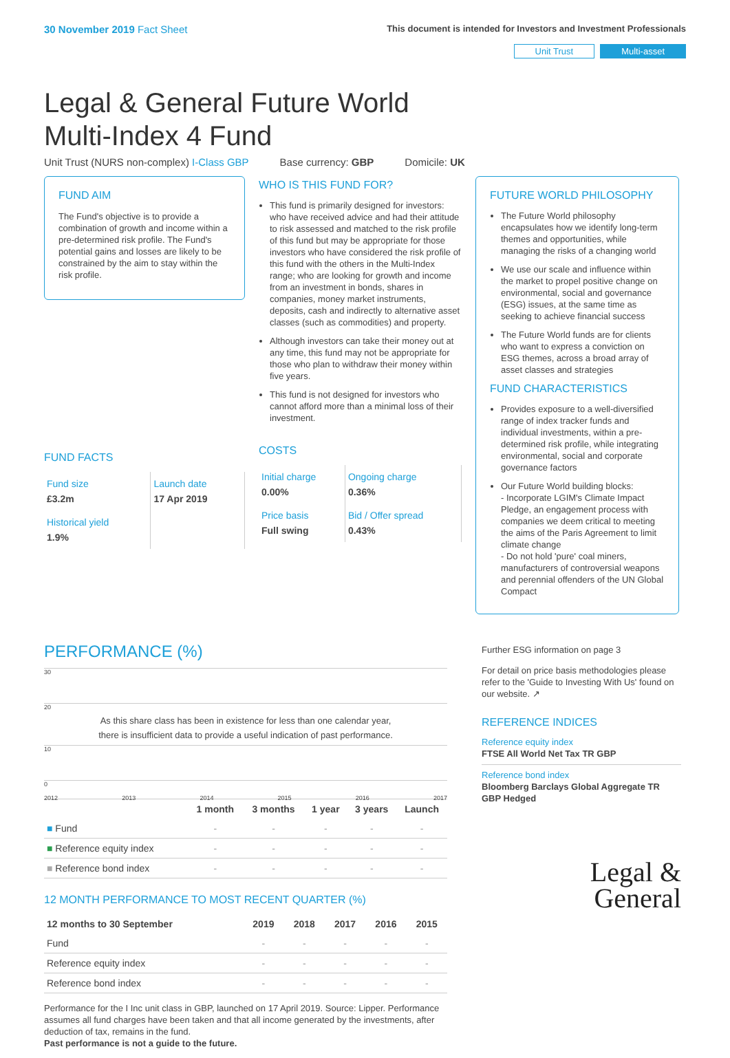30 November 2019 Fact Sheet
This document is intended for Investors and Investment Professionals
Unit Trust Multi-asset
Legal & General Future World Multi-Index 4 Fund
Unit Trust (NURS non-complex) I-Class GBP Base currency: GBP Domicile: UK
FUND AIM
The Fund's objective is to provide a combination of growth and income within a pre-determined risk profile. The Fund's potential gains and losses are likely to be constrained by the aim to stay within the risk profile.
FUND FACTS
| Fund size £3.2m | Launch date 17 Apr 2019 |
| Historical yield 1.9% | |
WHO IS THIS FUND FOR?
This fund is primarily designed for investors: who have received advice and had their attitude to risk assessed and matched to the risk profile of this fund but may be appropriate for those investors who have considered the risk profile of this fund with the others in the Multi-Index range; who are looking for growth and income from an investment in bonds, shares in companies, money market instruments, deposits, cash and indirectly to alternative asset classes (such as commodities) and property.
Although investors can take their money out at any time, this fund may not be appropriate for those who plan to withdraw their money within five years.
This fund is not designed for investors who cannot afford more than a minimal loss of their investment.
COSTS
| Initial charge 0.00% | Ongoing charge 0.36% |
| Price basis Full swing | Bid / Offer spread 0.43% |
FUTURE WORLD PHILOSOPHY
The Future World philosophy encapsulates how we identify long-term themes and opportunities, while managing the risks of a changing world
We use our scale and influence within the market to propel positive change on environmental, social and governance (ESG) issues, at the same time as seeking to achieve financial success
The Future World funds are for clients who want to express a conviction on ESG themes, across a broad array of asset classes and strategies
FUND CHARACTERISTICS
Provides exposure to a well-diversified range of index tracker funds and individual investments, within a pre-determined risk profile, while integrating environmental, social and corporate governance factors
Our Future World building blocks:
- Incorporate LGIM's Climate Impact Pledge, an engagement process with companies we deem critical to meeting the aims of the Paris Agreement to limit climate change
- Do not hold 'pure' coal miners, manufacturers of controversial weapons and perennial offenders of the UN Global Compact
PERFORMANCE (%)
30
20
As this share class has been in existence for less than one calendar year,
there is insufficient data to provide a useful indication of past performance.
10
0
2012 2013 2014 2015 2016 2017
| | 1 month | 3 months | 1 year | 3 years | Launch |
| --- | --- | --- | --- | --- | --- |
| ■ Fund | - | - | - | - | - |
| ■ Reference equity index | - | - | - | - | - |
| ■ Reference bond index | - | - | - | - | - |
12 MONTH PERFORMANCE TO MOST RECENT QUARTER (%)
| 12 months to 30 September | 2019 | 2018 | 2017 | 2016 | 2015 |
| --- | --- | --- | --- | --- | --- |
| Fund | - | - | - | - | - |
| Reference equity index | - | - | - | - | - |
| Reference bond index | - | - | - | - | - |
Performance for the I Inc unit class in GBP, launched on 17 April 2019. Source: Lipper. Performance assumes all fund charges have been taken and that all income generated by the investments, after deduction of tax, remains in the fund.
Past performance is not a guide to the future.
Further ESG information on page 3
For detail on price basis methodologies please refer to the 'Guide to Investing With Us' found on our website. ↗
REFERENCE INDICES
Reference equity index
FTSE All World Net Tax TR GBP
Reference bond index
Bloomberg Barclays Global Aggregate TR GBP Hedged
Legal &
General